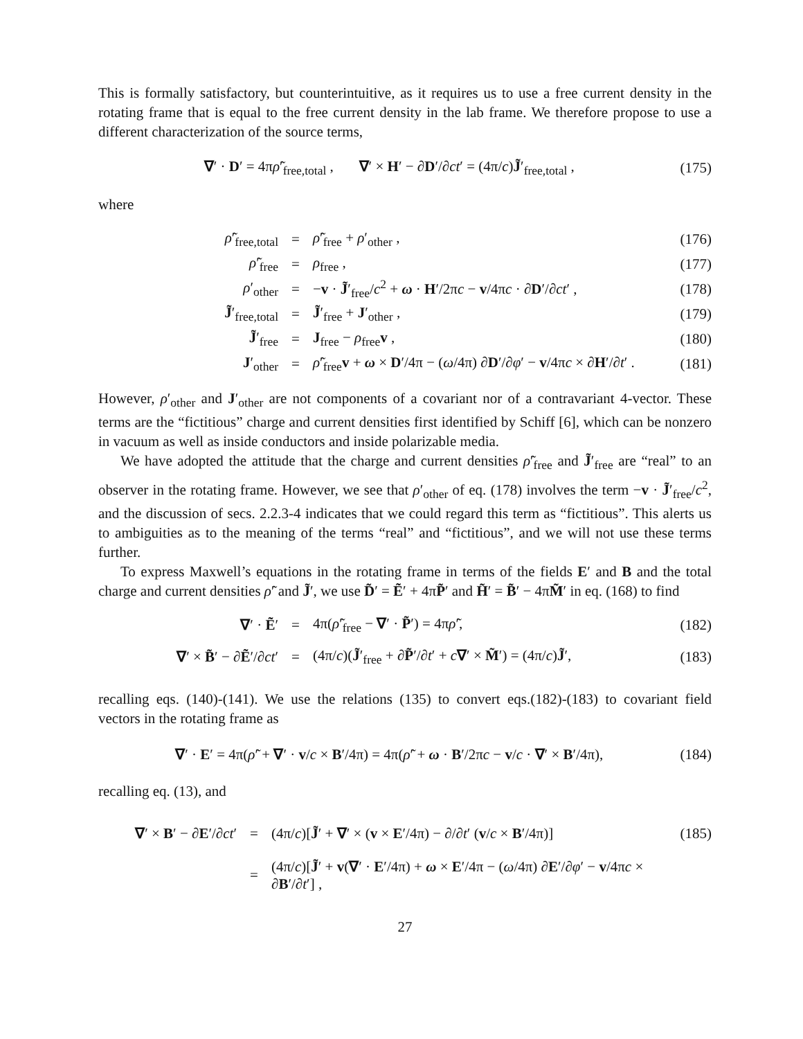This is formally satisfactory, but counterintuitive, as it requires us to use a free current density in the rotating frame that is equal to the free current density in the lab frame. We therefore propose to use a different characterization of the source terms,
∇′ · D′ = 4πρ̃′<sub>free,total</sub> , ∇′ × H′ − ∂D′/∂ct′ = (4π/c)J̃′<sub>free,total</sub> , (175)
where
ρ̃′<sub>free,total</sub> = ρ̃′<sub>free</sub> + ρ′<sub>other</sub> , (176)
ρ̃′<sub>free</sub> = ρ<sub>free</sub> , (177)
ρ′<sub>other</sub> = −v · J̃′<sub>free</sub>/c<sup>2</sup> + ω · H′/2πc − v/4πc · ∂D′/∂ct′ , (178)
J̃′<sub>free,total</sub> = J̃′<sub>free</sub> + J′<sub>other</sub> , (179)
J̃′<sub>free</sub> = J<sub>free</sub> − ρ<sub>free</sub>v , (180)
J′<sub>other</sub> = ρ̃′<sub>free</sub>v + ω × D′/4π − (ω/4π) ∂D′/∂φ′ − v/4πc × ∂H′/∂t′ . (181)
However, ρ′<sub>other</sub> and J′<sub>other</sub> are not components of a covariant nor of a contravariant 4-vector. These terms are the “fictitious” charge and current densities first identified by Schiff [6], which can be nonzero in vacuum as well as inside conductors and inside polarizable media.
We have adopted the attitude that the charge and current densities ρ̃′<sub>free</sub> and J̃′<sub>free</sub> are “real” to an observer in the rotating frame. However, we see that ρ′<sub>other</sub> of eq. (178) involves the term −v · J̃′<sub>free</sub>/c<sup>2</sup>, and the discussion of secs. 2.2.3-4 indicates that we could regard this term as “fictitious”. This alerts us to ambiguities as to the meaning of the terms “real” and “fictitious”, and we will not use these terms further.
To express Maxwell’s equations in the rotating frame in terms of the fields E′ and B and the total charge and current densities ρ̃′ and J̃′, we use D̃′ = Ẽ′ + 4πP̃′ and H̃′ = B̃′ − 4πM̃′ in eq. (168) to find
∇′ · Ẽ′ = 4π(ρ̃′<sub>free</sub> − ∇′ · P̃′) = 4πρ̃′, (182)
∇′ × B̃′ − ∂Ẽ′/∂ct′ = (4π/c)(J̃′<sub>free</sub> + ∂P̃′/∂t′ + c∇′ × M̃′) = (4π/c)J̃′, (183)
recalling eqs. (140)-(141). We use the relations (135) to convert eqs.(182)-(183) to covariant field vectors in the rotating frame as
∇′ · E′ = 4π(ρ̃′ + ∇′ · v/c × B′/4π) = 4π(ρ̃′ + ω · B′/2πc − v/c · ∇′ × B′/4π), (184)
recalling eq. (13), and
∇′ × B′ − ∂E′/∂ct′ = (4π/c)[J̃′ + ∇′ × (v × E′/4π) − ∂/∂t′ (v/c × B′/4π)] (185)
= (4π/c)[J̃′ + v(∇′ · E′/4π) + ω × E′/4π − (ω/4π) ∂E′/∂φ′ − v/4πc × ∂B′/∂t′] ,
27